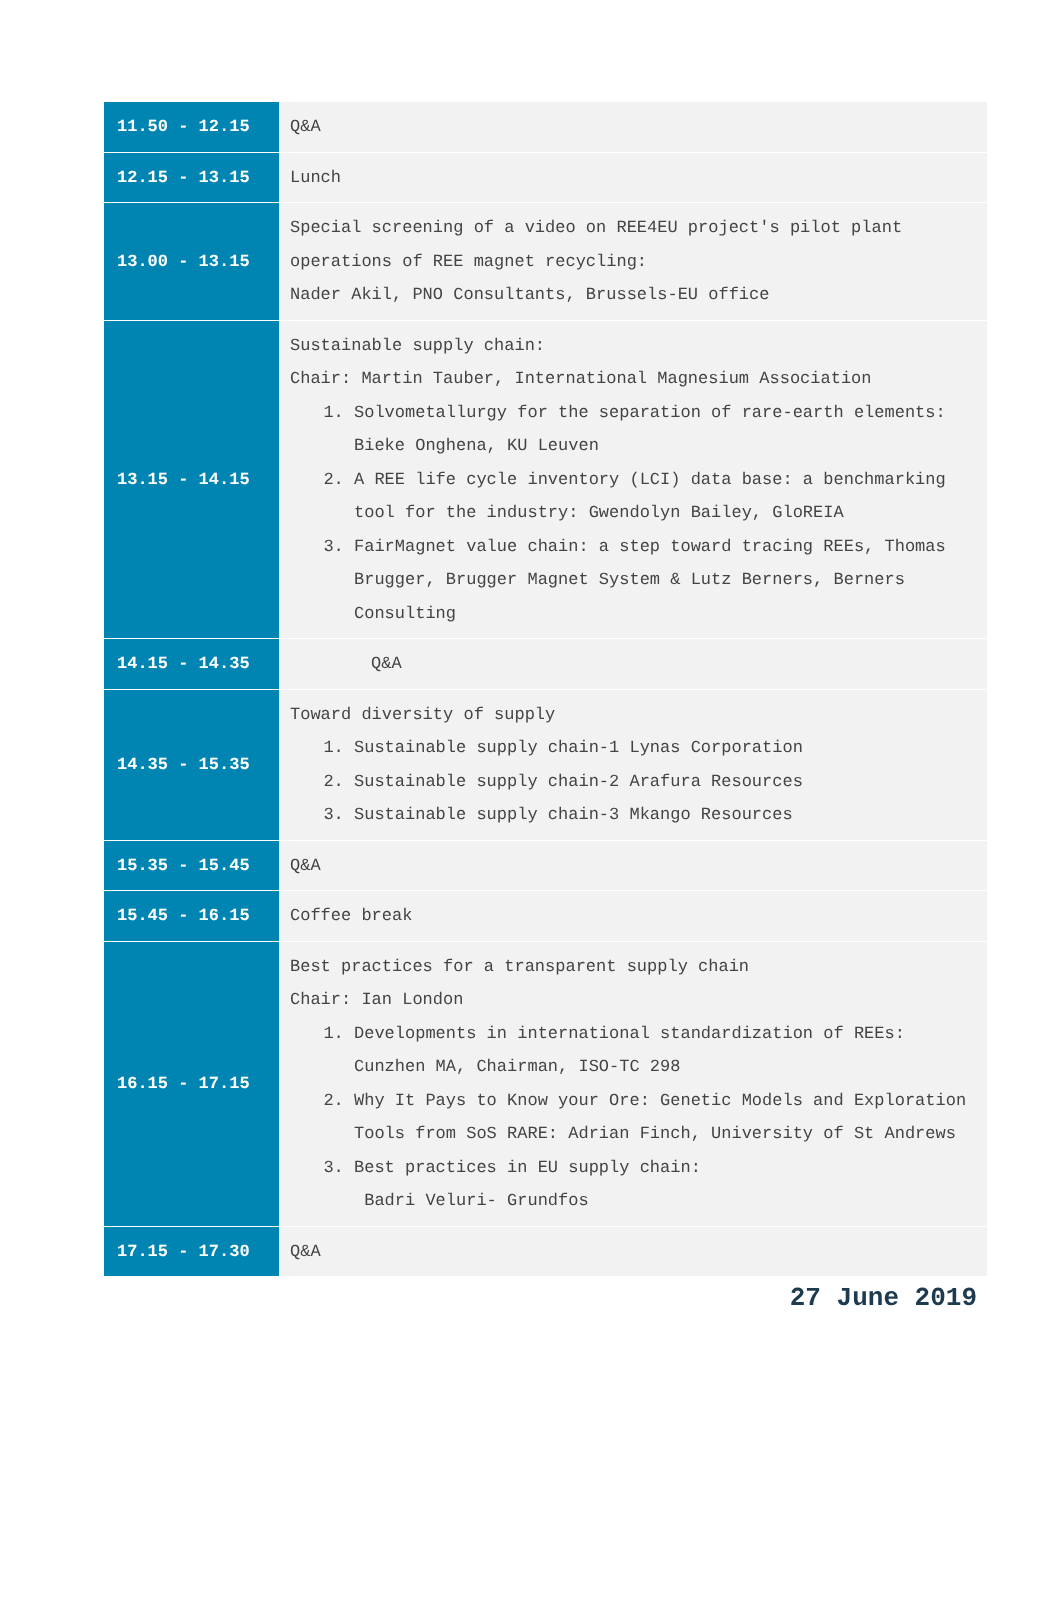| 11.50 - 12.15 | Q&A |
| 12.15 - 13.15 | Lunch |
| 13.00 - 13.15 | Special screening of a video on REE4EU project's pilot plant operations of REE magnet recycling: Nader Akil, PNO Consultants, Brussels-EU office |
| 13.15 - 14.15 | Sustainable supply chain: Chair: Martin Tauber, International Magnesium Association 1. Solvometallurgy for the separation of rare-earth elements: Bieke Onghena, KU Leuven 2. A REE life cycle inventory (LCI) data base: a benchmarking tool for the industry: Gwendolyn Bailey, GloREIA 3. FairMagnet value chain: a step toward tracing REEs, Thomas Brugger, Brugger Magnet System & Lutz Berners, Berners Consulting |
| 14.15 - 14.35 | Q&A |
| 14.35 - 15.35 | Toward diversity of supply 1. Sustainable supply chain-1 Lynas Corporation 2. Sustainable supply chain-2 Arafura Resources 3. Sustainable supply chain-3 Mkango Resources |
| 15.35 - 15.45 | Q&A |
| 15.45 - 16.15 | Coffee break |
| 16.15 - 17.15 | Best practices for a transparent supply chain Chair: Ian London 1. Developments in international standardization of REEs: Cunzhen MA, Chairman, ISO-TC 298 2. Why It Pays to Know your Ore: Genetic Models and Exploration Tools from SoS RARE: Adrian Finch, University of St Andrews 3. Best practices in EU supply chain: Badri Veluri- Grundfos |
| 17.15 - 17.30 | Q&A |
27 June 2019